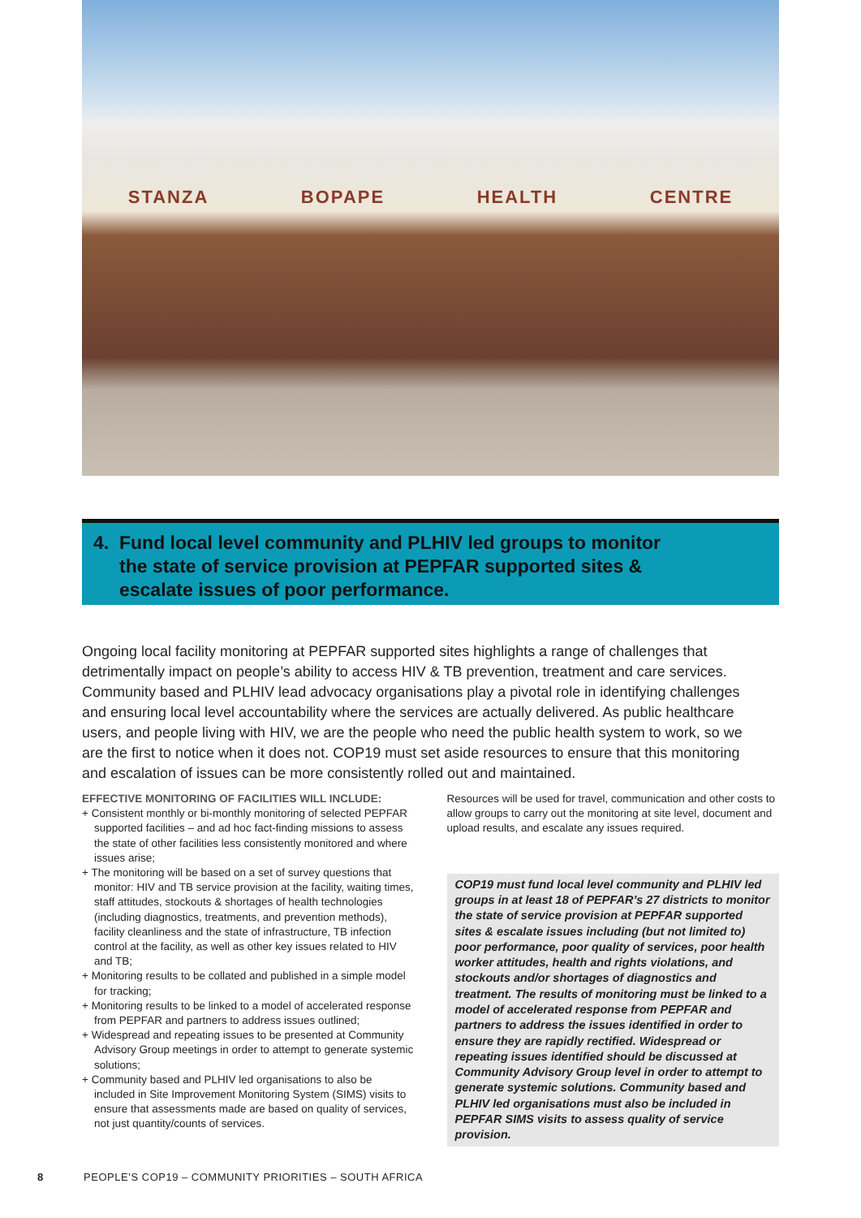STANZA BOPAPE HEALTH CENTRE
4.
Fund local level community and PLHIV led groups to monitor the state of service provision at PEPFAR supported sites & escalate issues of poor performance.
Ongoing local facility monitoring at PEPFAR supported sites highlights a range of challenges that detrimentally impact on people’s ability to access HIV & TB prevention, treatment and care services. Community based and PLHIV lead advocacy organisations play a pivotal role in identifying challenges and ensuring local level accountability where the services are actually delivered. As public healthcare users, and people living with HIV, we are the people who need the public health system to work, so we are the first to notice when it does not. COP19 must set aside resources to ensure that this monitoring and escalation of issues can be more consistently rolled out and maintained.
EFFECTIVE MONITORING OF FACILITIES WILL INCLUDE:
+ Consistent monthly or bi-monthly monitoring of selected PEPFAR supported facilities – and ad hoc fact-finding missions to assess the state of other facilities less consistently monitored and where issues arise;
+ The monitoring will be based on a set of survey questions that monitor: HIV and TB service provision at the facility, waiting times, staff attitudes, stockouts & shortages of health technologies (including diagnostics, treatments, and prevention methods), facility cleanliness and the state of infrastructure, TB infection control at the facility, as well as other key issues related to HIV and TB;
+ Monitoring results to be collated and published in a simple model for tracking;
+ Monitoring results to be linked to a model of accelerated response from PEPFAR and partners to address issues outlined;
+ Widespread and repeating issues to be presented at Community Advisory Group meetings in order to attempt to generate systemic solutions;
+ Community based and PLHIV led organisations to also be included in Site Improvement Monitoring System (SIMS) visits to ensure that assessments made are based on quality of services, not just quantity/counts of services.
Resources will be used for travel, communication and other costs to allow groups to carry out the monitoring at site level, document and upload results, and escalate any issues required.
COP19 must fund local level community and PLHIV led groups in at least 18 of PEPFAR’s 27 districts to monitor the state of service provision at PEPFAR supported sites & escalate issues including (but not limited to) poor performance, poor quality of services, poor health worker attitudes, health and rights violations, and stockouts and/or shortages of diagnostics and treatment. The results of monitoring must be linked to a model of accelerated response from PEPFAR and partners to address the issues identified in order to ensure they are rapidly rectified. Widespread or repeating issues identified should be discussed at Community Advisory Group level in order to attempt to generate systemic solutions. Community based and PLHIV led organisations must also be included in PEPFAR SIMS visits to assess quality of service provision.
8 PEOPLE’S COP19 – COMMUNITY PRIORITIES – SOUTH AFRICA